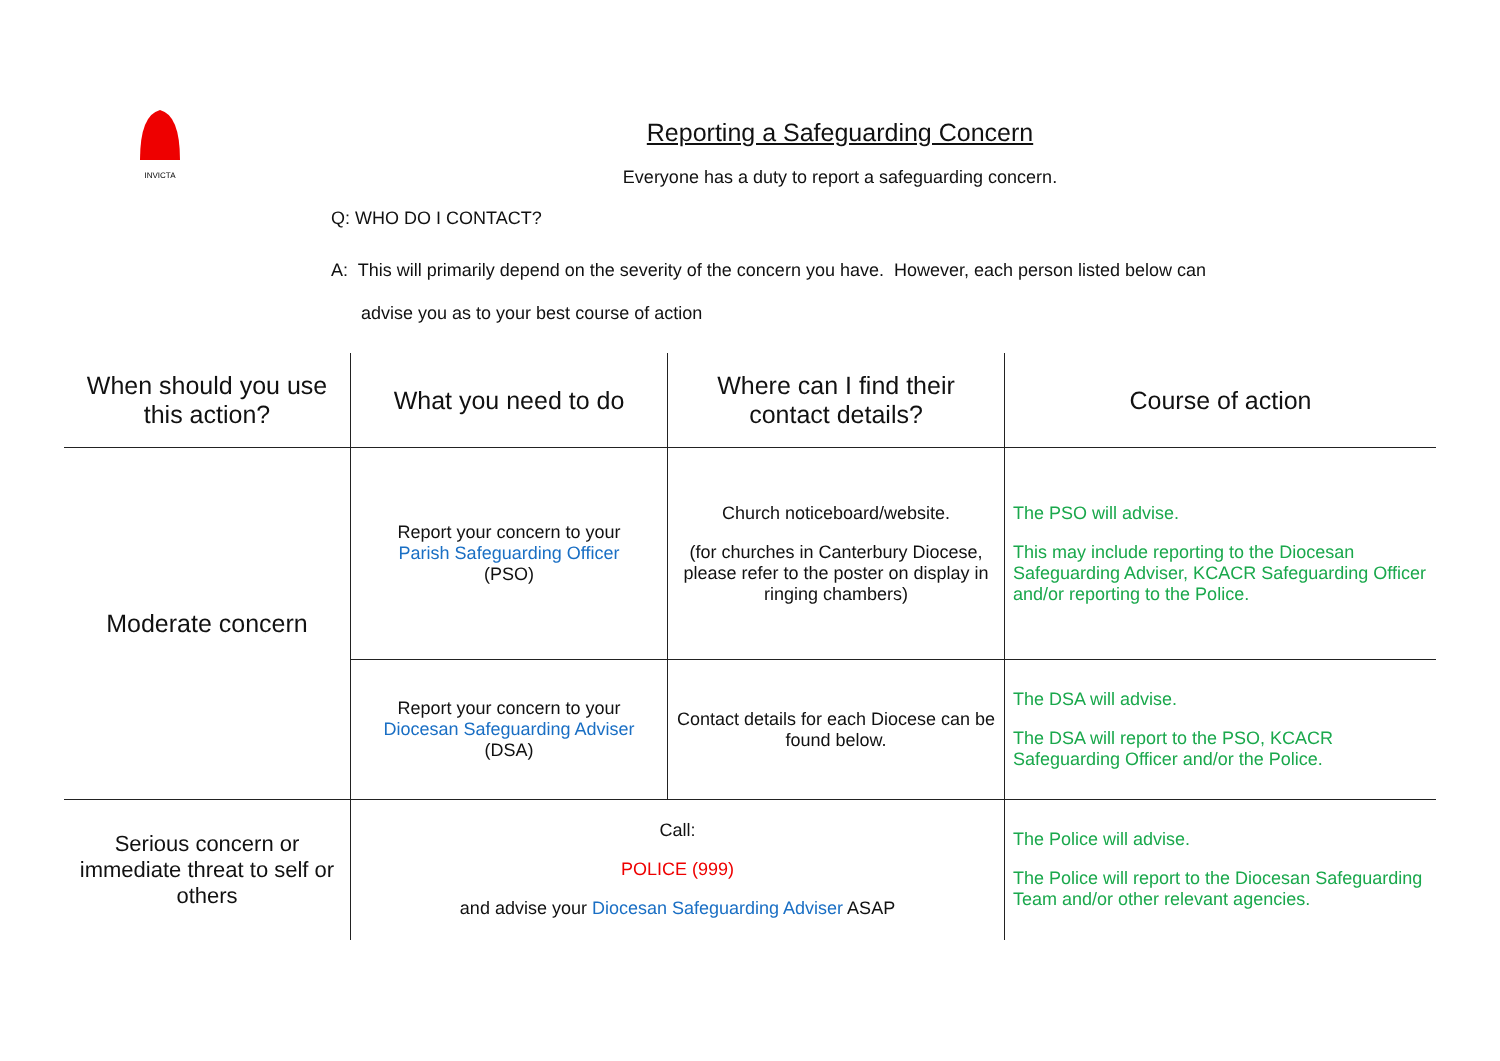INVICTA
Reporting a Safeguarding Concern
Everyone has a duty to report a safeguarding concern.
Q: WHO DO I CONTACT?
A: This will primarily depend on the severity of the concern you have. However, each person listed below can
advise you as to your best course of action
| When should you use this action? | What you need to do | Where can I find their contact details? | Course of action |
| --- | --- | --- | --- |
| Moderate concern | Report your concern to your Parish Safeguarding Officer (PSO) | Church noticeboard/website. (for churches in Canterbury Diocese, please refer to the poster on display in ringing chambers) | The PSO will advise. This may include reporting to the Diocesan Safeguarding Adviser, KCACR Safeguarding Officer and/or reporting to the Police. |
| | Report your concern to your Diocesan Safeguarding Adviser (DSA) | Contact details for each Diocese can be found below. | The DSA will advise. The DSA will report to the PSO, KCACR Safeguarding Officer and/or the Police. |
| Serious concern or immediate threat to self or others | Call: POLICE (999) and advise your Diocesan Safeguarding Adviser ASAP | | The Police will advise. The Police will report to the Diocesan Safeguarding Team and/or other relevant agencies. |